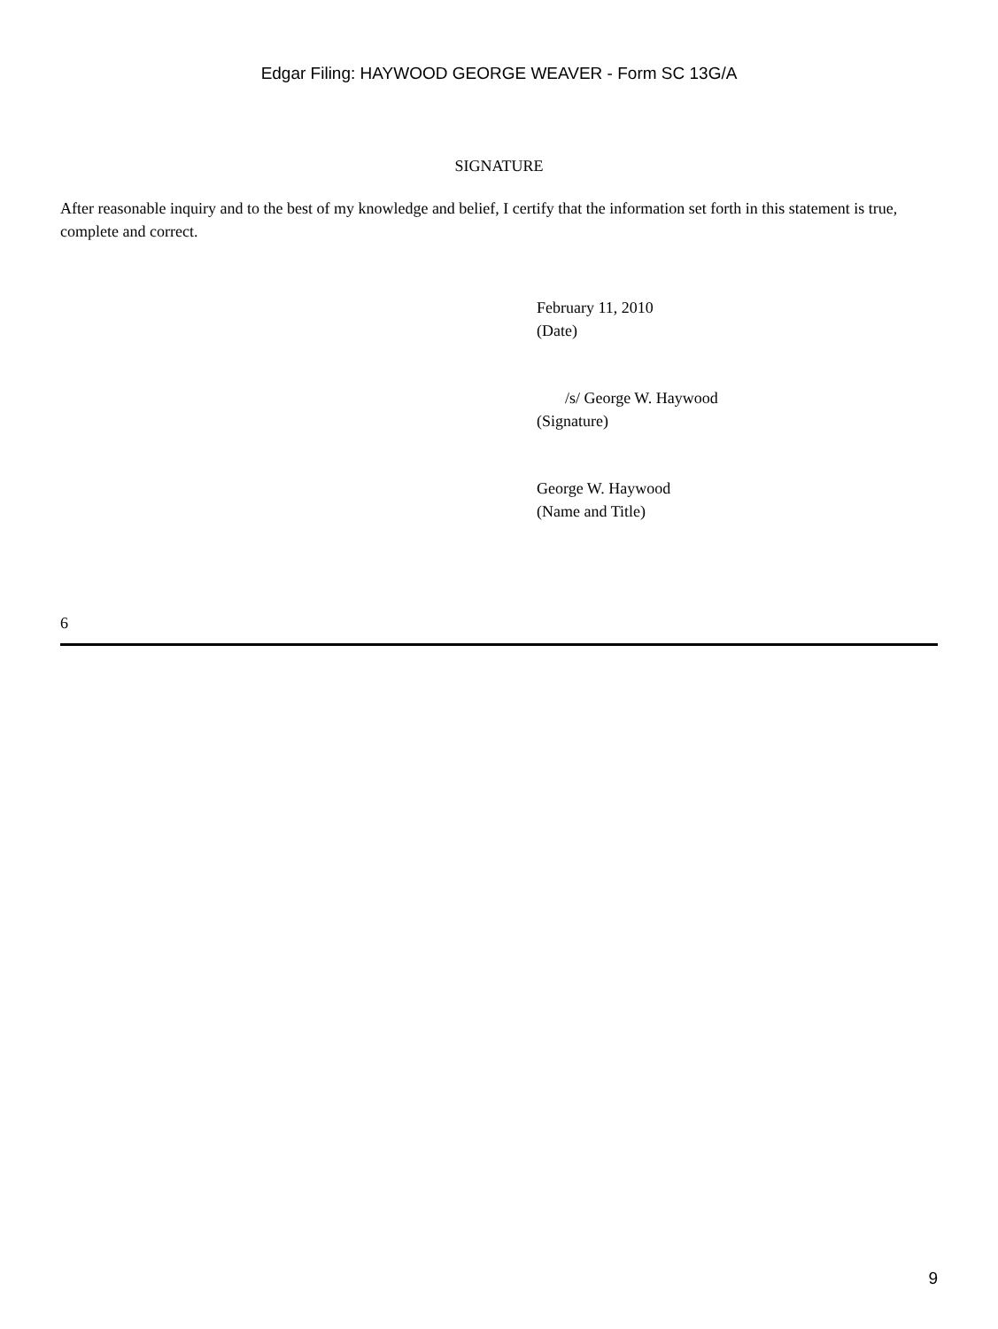Edgar Filing: HAYWOOD GEORGE WEAVER - Form SC 13G/A
SIGNATURE
After reasonable inquiry and to the best of my knowledge and belief, I certify that the information set forth in this statement is true, complete and correct.
February 11, 2010
(Date)
/s/ George W. Haywood
(Signature)
George W. Haywood
(Name and Title)
6
9